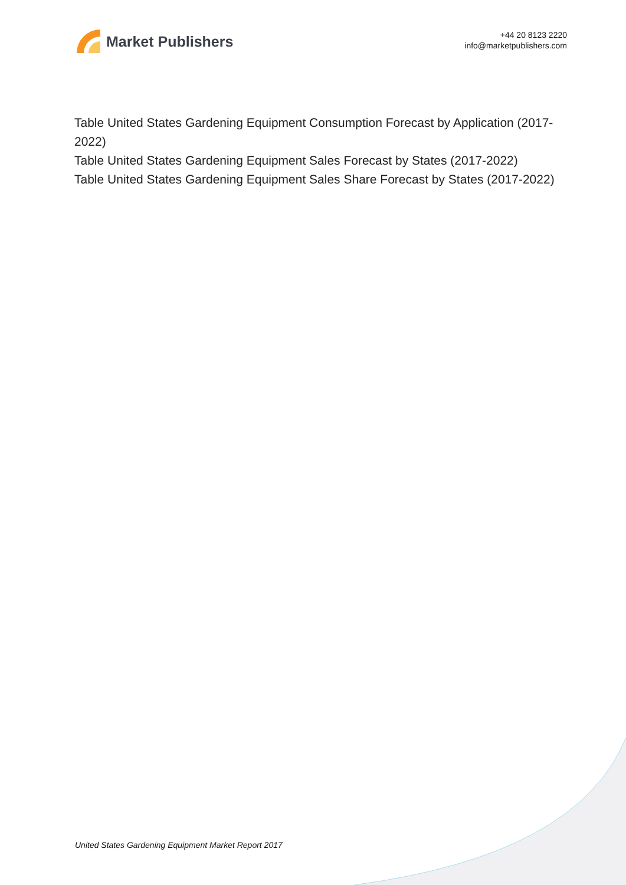Market Publishers
+44 20 8123 2220
info@marketpublishers.com
Table United States Gardening Equipment Consumption Forecast by Application (2017-2022)
Table United States Gardening Equipment Sales Forecast by States (2017-2022)
Table United States Gardening Equipment Sales Share Forecast by States (2017-2022)
United States Gardening Equipment Market Report 2017